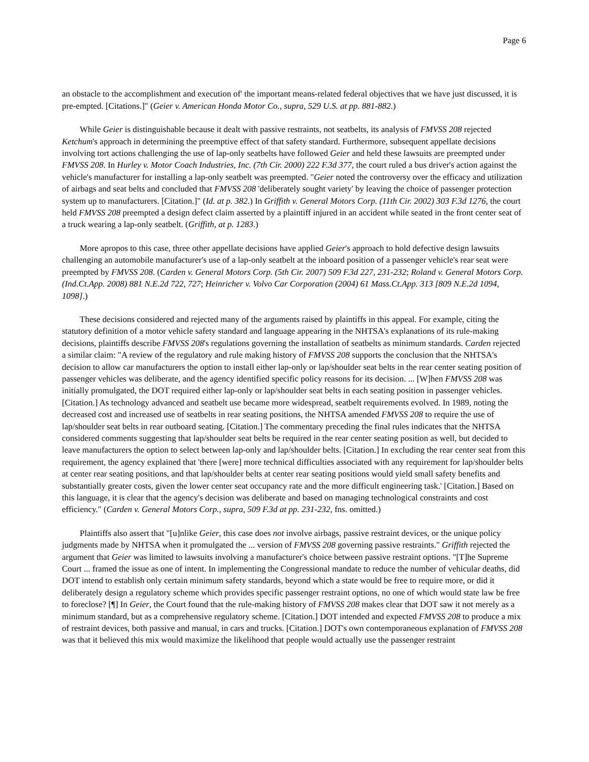Page 6
an obstacle to the accomplishment and execution of' the important means-related federal objectives that we have just discussed, it is pre-empted. [Citations.]" (Geier v. American Honda Motor Co., supra, 529 U.S. at pp. 881-882.)
While Geier is distinguishable because it dealt with passive restraints, not seatbelts, its analysis of FMVSS 208 rejected Ketchum's approach in determining the preemptive effect of that safety standard. Furthermore, subsequent appellate decisions involving tort actions challenging the use of lap-only seatbelts have followed Geier and held these lawsuits are preempted under FMVSS 208. In Hurley v. Motor Coach Industries, Inc. (7th Cir. 2000) 222 F.3d 377, the court ruled a bus driver's action against the vehicle's manufacturer for installing a lap-only seatbelt was preempted. "Geier noted the controversy over the efficacy and utilization of airbags and seat belts and concluded that FMVSS 208 'deliberately sought variety' by leaving the choice of passenger protection system up to manufacturers. [Citation.]" (Id. at p. 382.) In Griffith v. General Motors Corp. (11th Cir. 2002) 303 F.3d 1276, the court held FMVSS 208 preempted a design defect claim asserted by a plaintiff injured in an accident while seated in the front center seat of a truck wearing a lap-only seatbelt. (Griffith, at p. 1283.)
More apropos to this case, three other appellate decisions have applied Geier's approach to hold defective design lawsuits challenging an automobile manufacturer's use of a lap-only seatbelt at the inboard position of a passenger vehicle's rear seat were preempted by FMVSS 208. (Carden v. General Motors Corp. (5th Cir. 2007) 509 F.3d 227, 231-232; Roland v. General Motors Corp. (Ind.Ct.App. 2008) 881 N.E.2d 722, 727; Heinricher v. Volvo Car Corporation (2004) 61 Mass.Ct.App. 313 [809 N.E.2d 1094, 1098].)
These decisions considered and rejected many of the arguments raised by plaintiffs in this appeal. For example, citing the statutory definition of a motor vehicle safety standard and language appearing in the NHTSA's explanations of its rule-making decisions, plaintiffs describe FMVSS 208's regulations governing the installation of seatbelts as minimum standards. Carden rejected a similar claim: "A review of the regulatory and rule making history of FMVSS 208 supports the conclusion that the NHTSA's decision to allow car manufacturers the option to install either lap-only or lap/shoulder seat belts in the rear center seating position of passenger vehicles was deliberate, and the agency identified specific policy reasons for its decision. ... [W]hen FMVSS 208 was initially promulgated, the DOT required either lap-only or lap/shoulder seat belts in each seating position in passenger vehicles. [Citation.] As technology advanced and seatbelt use became more widespread, seatbelt requirements evolved. In 1989, noting the decreased cost and increased use of seatbelts in rear seating positions, the NHTSA amended FMVSS 208 to require the use of lap/shoulder seat belts in rear outboard seating. [Citation.] The commentary preceding the final rules indicates that the NHTSA considered comments suggesting that lap/shoulder seat belts be required in the rear center seating position as well, but decided to leave manufacturers the option to select between lap-only and lap/shoulder belts. [Citation.] In excluding the rear center seat from this requirement, the agency explained that 'there [were] more technical difficulties associated with any requirement for lap/shoulder belts at center rear seating positions, and that lap/shoulder belts at center rear seating positions would yield small safety benefits and substantially greater costs, given the lower center seat occupancy rate and the more difficult engineering task.' [Citation.] Based on this language, it is clear that the agency's decision was deliberate and based on managing technological constraints and cost efficiency." (Carden v. General Motors Corp., supra, 509 F.3d at pp. 231-232, fns. omitted.)
Plaintiffs also assert that "[u]nlike Geier, this case does not involve airbags, passive restraint devices, or the unique policy judgments made by NHTSA when it promulgated the ... version of FMVSS 208 governing passive restraints." Griffith rejected the argument that Geier was limited to lawsuits involving a manufacturer's choice between passive restraint options. "[T]he Supreme Court ... framed the issue as one of intent. In implementing the Congressional mandate to reduce the number of vehicular deaths, did DOT intend to establish only certain minimum safety standards, beyond which a state would be free to require more, or did it deliberately design a regulatory scheme which provides specific passenger restraint options, no one of which would state law be free to foreclose? [¶] In Geier, the Court found that the rule-making history of FMVSS 208 makes clear that DOT saw it not merely as a minimum standard, but as a comprehensive regulatory scheme. [Citation.] DOT intended and expected FMVSS 208 to produce a mix of restraint devices, both passive and manual, in cars and trucks. [Citation.] DOT's own contemporaneous explanation of FMVSS 208 was that it believed this mix would maximize the likelihood that people would actually use the passenger restraint